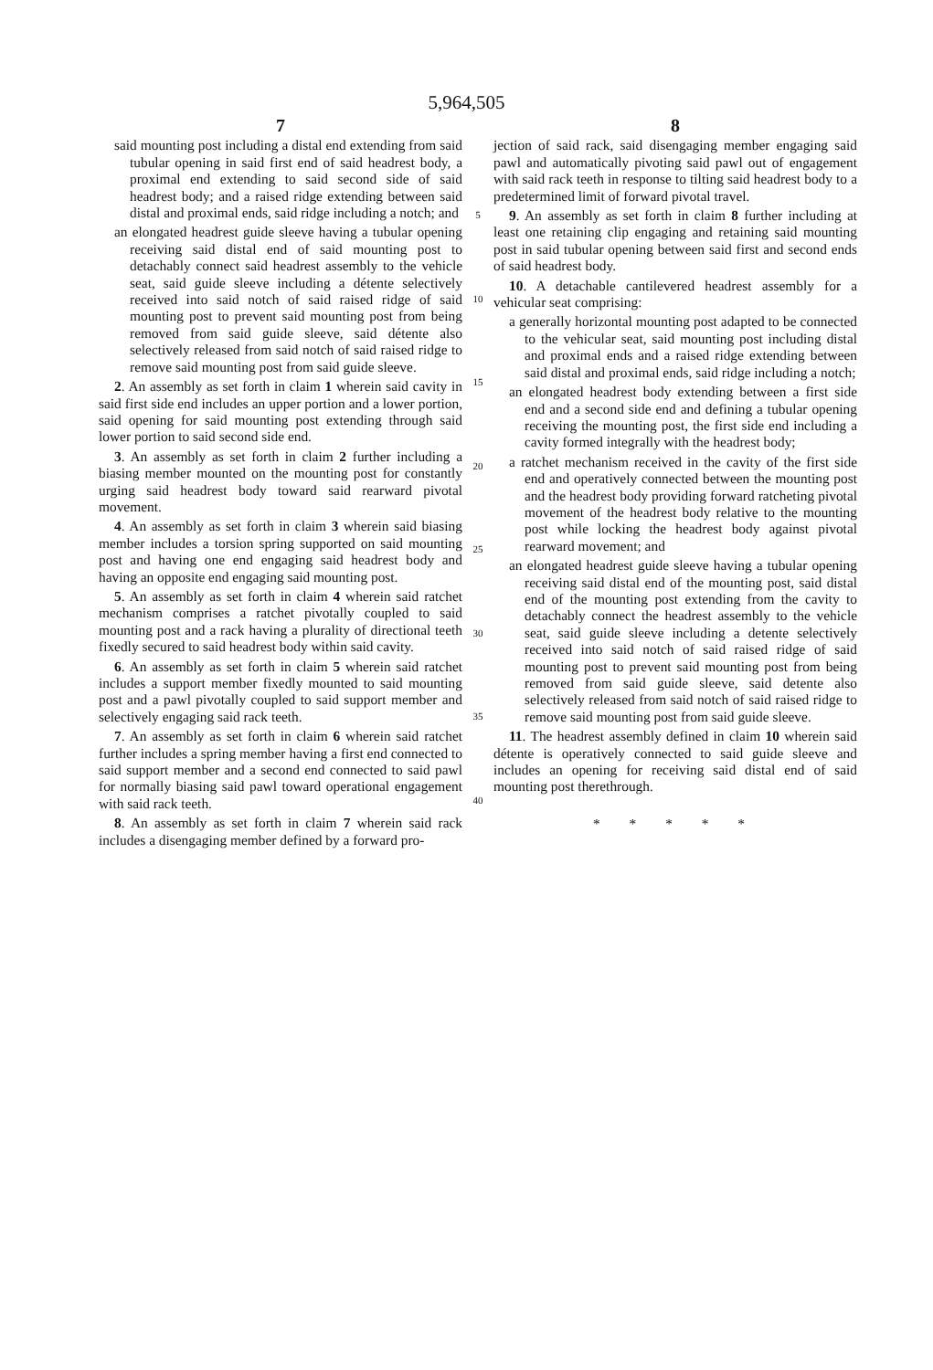5,964,505
7
said mounting post including a distal end extending from said tubular opening in said first end of said headrest body, a proximal end extending to said second side of said headrest body; and a raised ridge extending between said distal and proximal ends, said ridge including a notch; and
an elongated headrest guide sleeve having a tubular opening receiving said distal end of said mounting post to detachably connect said headrest assembly to the vehicle seat, said guide sleeve including a détente selectively received into said notch of said raised ridge of said mounting post to prevent said mounting post from being removed from said guide sleeve, said détente also selectively released from said notch of said raised ridge to remove said mounting post from said guide sleeve.
2. An assembly as set forth in claim 1 wherein said cavity in said first side end includes an upper portion and a lower portion, said opening for said mounting post extending through said lower portion to said second side end.
3. An assembly as set forth in claim 2 further including a biasing member mounted on the mounting post for constantly urging said headrest body toward said rearward pivotal movement.
4. An assembly as set forth in claim 3 wherein said biasing member includes a torsion spring supported on said mounting post and having one end engaging said headrest body and having an opposite end engaging said mounting post.
5. An assembly as set forth in claim 4 wherein said ratchet mechanism comprises a ratchet pivotally coupled to said mounting post and a rack having a plurality of directional teeth fixedly secured to said headrest body within said cavity.
6. An assembly as set forth in claim 5 wherein said ratchet includes a support member fixedly mounted to said mounting post and a pawl pivotally coupled to said support member and selectively engaging said rack teeth.
7. An assembly as set forth in claim 6 wherein said ratchet further includes a spring member having a first end connected to said support member and a second end connected to said pawl for normally biasing said pawl toward operational engagement with said rack teeth.
8. An assembly as set forth in claim 7 wherein said rack includes a disengaging member defined by a forward pro-
5
10
15
20
25
30
35
40
8
jection of said rack, said disengaging member engaging said pawl and automatically pivoting said pawl out of engagement with said rack teeth in response to tilting said headrest body to a predetermined limit of forward pivotal travel.
9. An assembly as set forth in claim 8 further including at least one retaining clip engaging and retaining said mounting post in said tubular opening between said first and second ends of said headrest body.
10. A detachable cantilevered headrest assembly for a vehicular seat comprising:
a generally horizontal mounting post adapted to be connected to the vehicular seat, said mounting post including distal and proximal ends and a raised ridge extending between said distal and proximal ends, said ridge including a notch;
an elongated headrest body extending between a first side end and a second side end and defining a tubular opening receiving the mounting post, the first side end including a cavity formed integrally with the headrest body;
a ratchet mechanism received in the cavity of the first side end and operatively connected between the mounting post and the headrest body providing forward ratcheting pivotal movement of the headrest body relative to the mounting post while locking the headrest body against pivotal rearward movement; and
an elongated headrest guide sleeve having a tubular opening receiving said distal end of the mounting post, said distal end of the mounting post extending from the cavity to detachably connect the headrest assembly to the vehicle seat, said guide sleeve including a detente selectively received into said notch of said raised ridge of said mounting post to prevent said mounting post from being removed from said guide sleeve, said detente also selectively released from said notch of said raised ridge to remove said mounting post from said guide sleeve.
11. The headrest assembly defined in claim 10 wherein said détente is operatively connected to said guide sleeve and includes an opening for receiving said distal end of said mounting post therethrough.
* * * * *